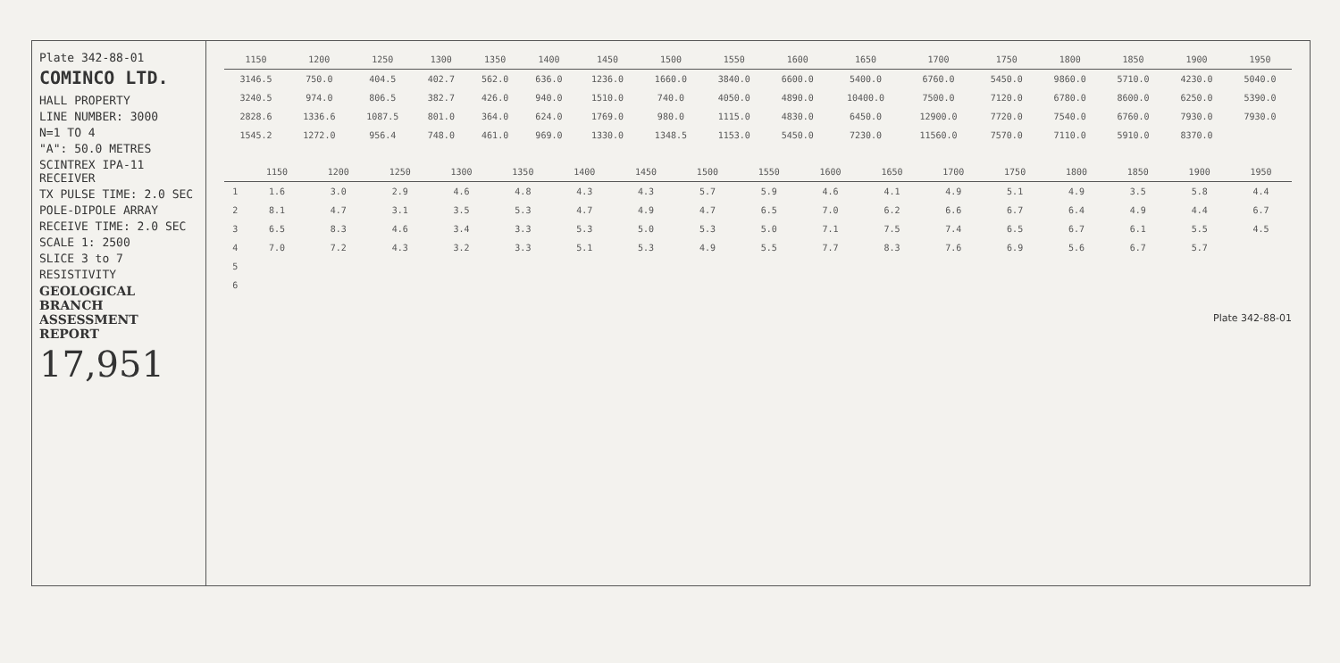Plate 342-88-01
COMINCO LTD.
HALL PROPERTY
LINE NUMBER: 3000
N=1 TO 4
"A": 50.0 METRES
SCINTREX IPA-11 RECEIVER
TX PULSE TIME: 2.0 SEC
POLE-DIPOLE ARRAY
RECEIVE TIME: 2.0 SEC
SCALE 1: 2500
SLICE 3 to 7
RESISTIVITY
GEOLOGICAL BRANCH ASSESSMENT REPORT
17,951
| 1150 | 1200 | 1250 | 1300 | 1350 | 1400 | 1450 | 1500 | 1550 | 1600 | 1650 | 1700 | 1750 | 1800 | 1850 | 1900 | 1950 |
| --- | --- | --- | --- | --- | --- | --- | --- | --- | --- | --- | --- | --- | --- | --- | --- | --- |
| 3146.5 | 750.0 | 404.5 | 402.7 | 562.0 | 636.0 | 1236.0 | 1660.0 | 3840.0 | 6600.0 | 5400.0 | 6760.0 | 5450.0 | 9860.0 | 5710.0 | 4230.0 | 5040.0 |
| 3240.5 | 974.0 | 806.5 | 382.7 | 426.0 | 940.0 | 1510.0 | 740.0 | 4050.0 | 4890.0 | 10400.0 | 7500.0 | 7120.0 | 6780.0 | 8600.0 | 6250.0 | 5390.0 |
| 2828.6 | 1336.6 | 1087.5 | 801.0 | 364.0 | 624.0 | 1769.0 | 980.0 | 1115.0 | 4830.0 | 6450.0 | 12900.0 | 7720.0 | 7540.0 | 6760.0 | 7930.0 | 7930.0 |
| 1545.2 | 1272.0 | 956.4 | 748.0 | 461.0 | 969.0 | 1330.0 | 1348.5 | 1153.0 | 5450.0 | 7230.0 | 11560.0 | 7570.0 | 7110.0 | 5910.0 | 8370.0 | |
| | 1150 | 1200 | 1250 | 1300 | 1350 | 1400 | 1450 | 1500 | 1550 | 1600 | 1650 | 1700 | 1750 | 1800 | 1850 | 1900 | 1950 |
| --- | --- | --- | --- | --- | --- | --- | --- | --- | --- | --- | --- | --- | --- | --- | --- | --- | --- |
| 1 | 1.6 | 3.0 | 2.9 | 4.6 | 4.8 | 4.3 | 4.3 | 5.7 | 5.9 | 4.6 | 4.1 | 4.9 | 5.1 | 4.9 | 3.5 | 5.8 | 4.4 |
| 2 | 8.1 | 4.7 | 3.1 | 3.5 | 5.3 | 4.7 | 4.9 | 4.7 | 6.5 | 7.0 | 6.2 | 6.6 | 6.7 | 6.4 | 4.9 | 4.4 | 6.7 |
| 3 | 6.5 | 8.3 | 4.6 | 3.4 | 3.3 | 5.3 | 5.0 | 5.3 | 5.0 | 7.1 | 7.5 | 7.4 | 6.5 | 6.7 | 6.1 | 5.5 | 4.5 |
| 4 | 7.0 | 7.2 | 4.3 | 3.2 | 3.3 | 5.1 | 5.3 | 4.9 | 5.5 | 7.7 | 8.3 | 7.6 | 6.9 | 5.6 | 6.7 | 5.7 | |
| 5 | | | | | | | | | | | | | | | | | |
| 6 | | | | | | | | | | | | | | | | | |
Plate 342-88-01